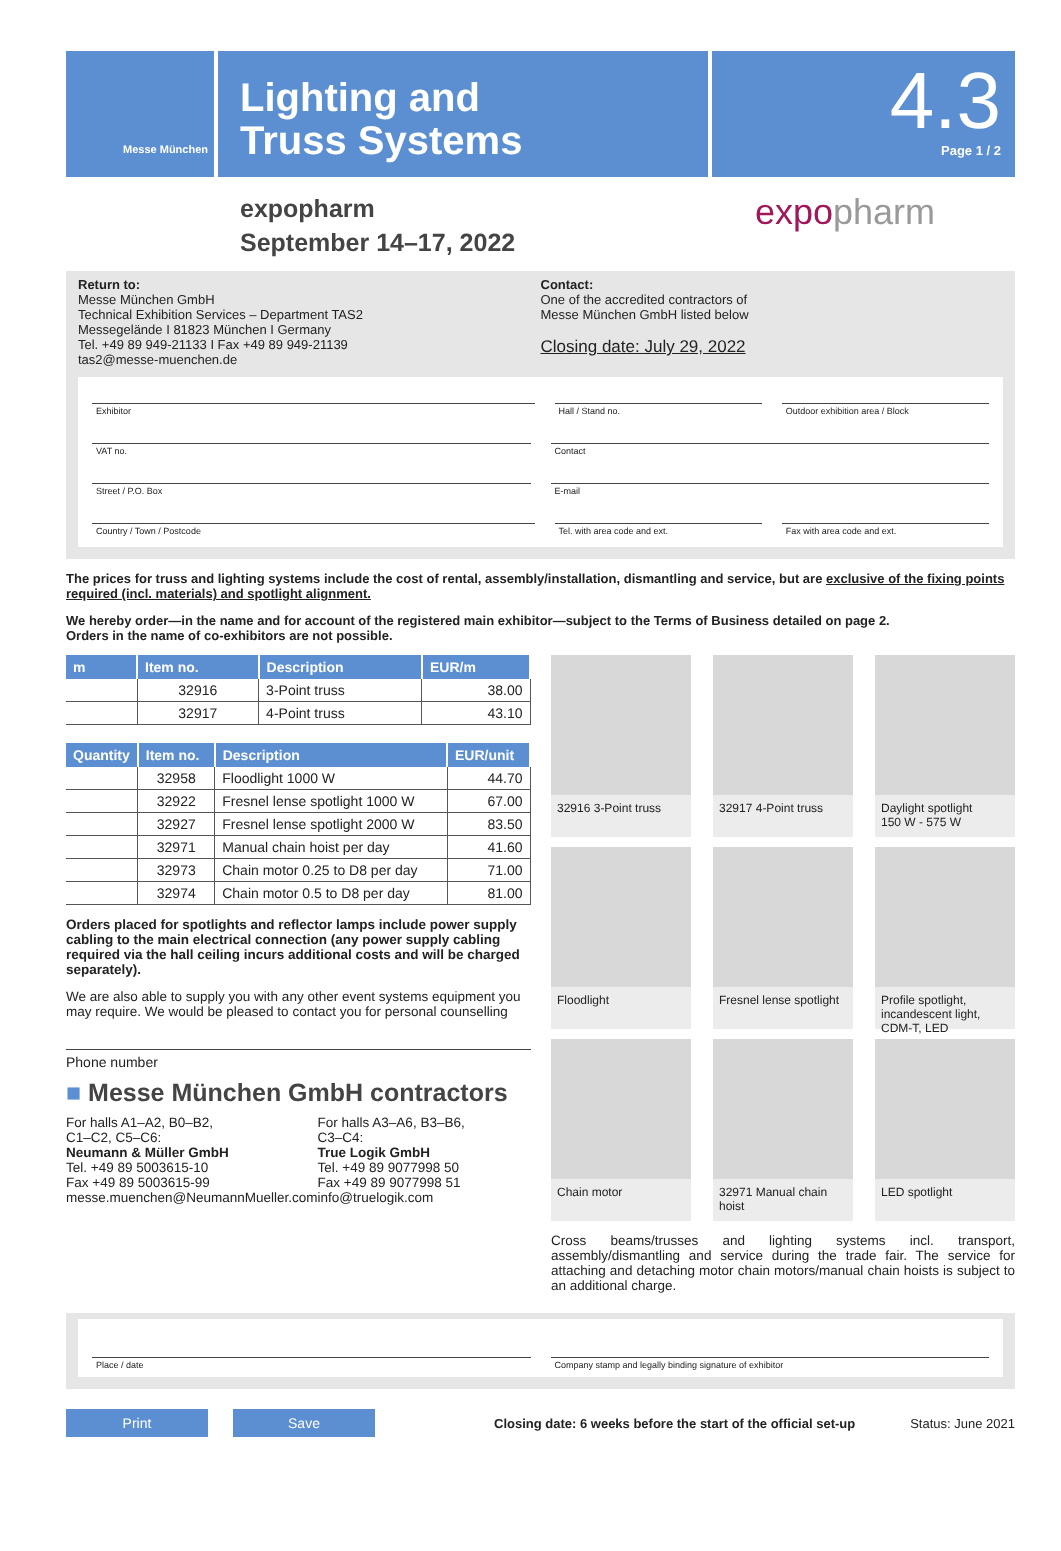Messe München
Lighting and
Truss Systems
4.3
Page 1 / 2
expopharm
September 14–17, 2022
expopharm
Return to:
Messe München GmbH
Technical Exhibition Services – Department TAS2
Messegelände I 81823 München I Germany
Tel. +49 89 949-21133 I Fax +49 89 949-21139
tas2@messe-muenchen.de
Contact:
One of the accredited contractors of
Messe München GmbH listed below
Closing date: July 29, 2022
Exhibitor Hall / Stand no. Outdoor exhibition area / Block
VAT no. Contact
Street / P.O. Box E-mail
Country / Town / Postcode Tel. with area code and ext. Fax with area code and ext.
The prices for truss and lighting systems include the cost of rental, assembly/installation, dismantling and service, but are exclusive of the fixing points required (incl. materials) and spotlight alignment.
We hereby order—in the name and for account of the registered main exhibitor—subject to the Terms of Business detailed on page 2.
Orders in the name of co-exhibitors are not possible.
| m | Item no. | Description | EUR/m |
| --- | --- | --- | --- |
| | 32916 | 3-Point truss | 38.00 |
| | 32917 | 4-Point truss | 43.10 |
| Quantity | Item no. | Description | EUR/unit |
| --- | --- | --- | --- |
| | 32958 | Floodlight 1000 W | 44.70 |
| | 32922 | Fresnel lense spotlight 1000 W | 67.00 |
| | 32927 | Fresnel lense spotlight 2000 W | 83.50 |
| | 32971 | Manual chain hoist per day | 41.60 |
| | 32973 | Chain motor 0.25 to D8 per day | 71.00 |
| | 32974 | Chain motor 0.5 to D8 per day | 81.00 |
Orders placed for spotlights and reflector lamps include power supply cabling to the main electrical connection (any power supply cabling required via the hall ceiling incurs additional costs and will be charged separately).
We are also able to supply you with any other event systems equipment you may require. We would be pleased to contact you for personal counselling
Phone number
■ Messe München GmbH contractors
For halls A1–A2, B0–B2,
C1–C2, C5–C6:
Neumann & Müller GmbH
Tel. +49 89 5003615-10
Fax +49 89 5003615-99
messe.muenchen@NeumannMueller.com
For halls A3–A6, B3–B6,
C3–C4:
True Logik GmbH
Tel. +49 89 9077998 50
Fax +49 89 9077998 51
info@truelogik.com
32916 3-Point truss
32917 4-Point truss
Daylight spotlight
150 W - 575 W
Floodlight
Fresnel lense spotlight
Profile spotlight, incandescent light, CDM-T, LED
Chain motor
32971 Manual chain hoist
LED spotlight
Cross beams/trusses and lighting systems incl. transport, assembly/dismantling and service during the trade fair. The service for attaching and detaching motor chain motors/manual chain hoists is subject to an additional charge.
Place / date Company stamp and legally binding signature of exhibitor
Print Save
Closing date: 6 weeks before the start of the official set-up
Status: June 2021